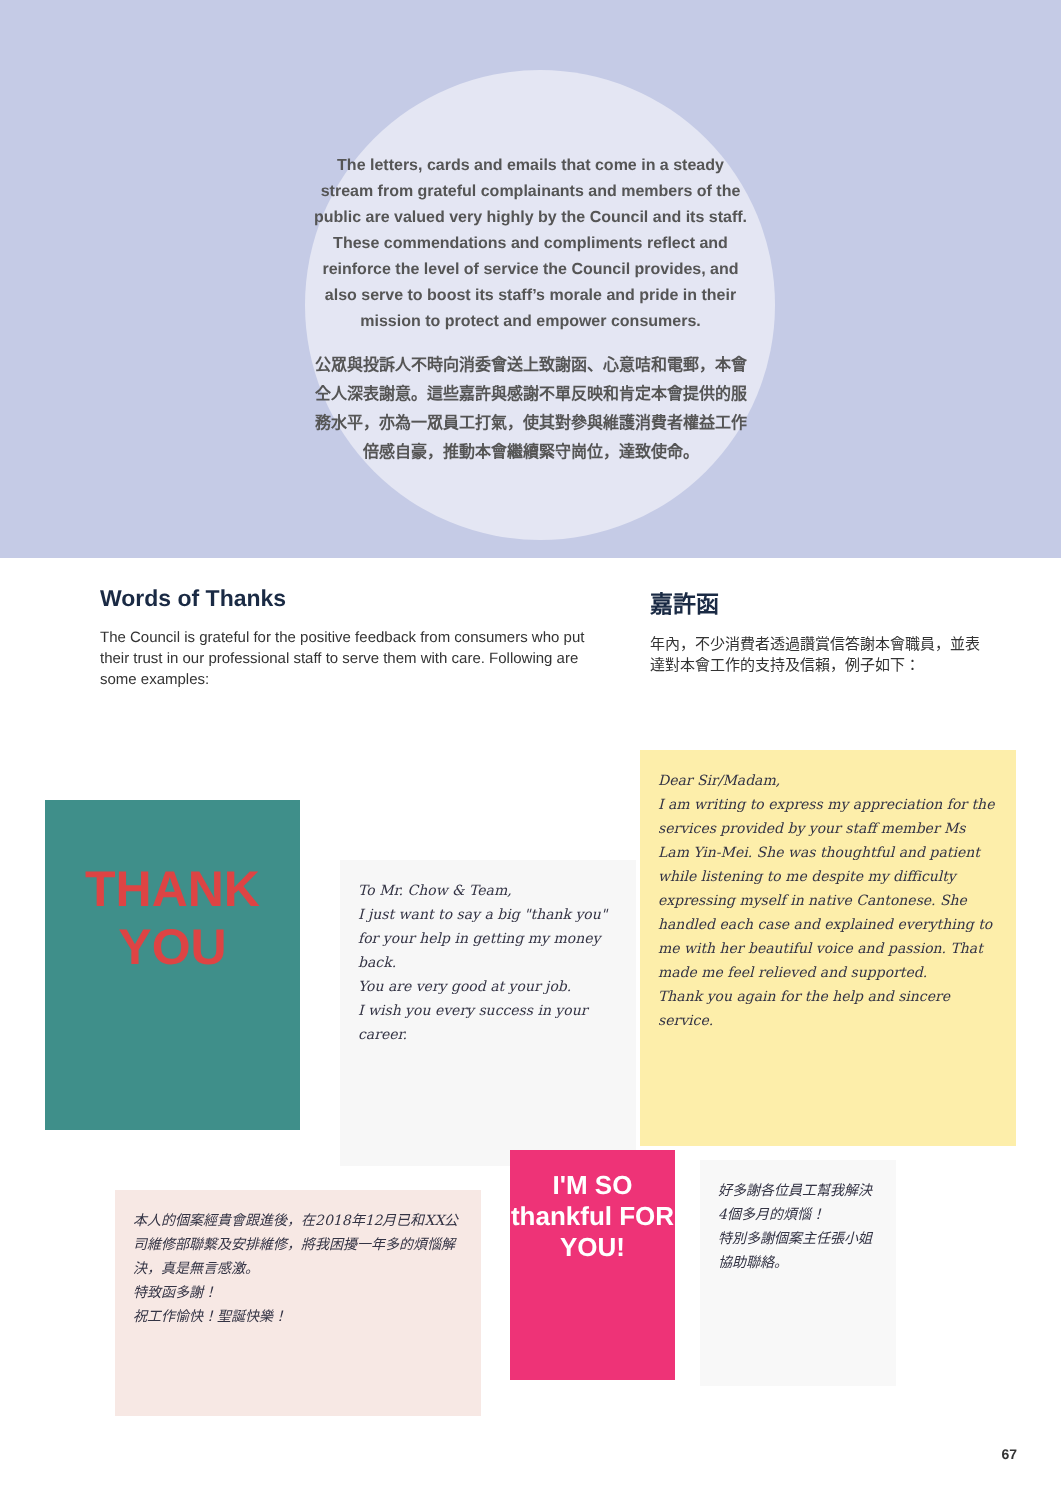The letters, cards and emails that come in a steady stream from grateful complainants and members of the public are valued very highly by the Council and its staff. These commendations and compliments reflect and reinforce the level of service the Council provides, and also serve to boost its staff’s morale and pride in their mission to protect and empower consumers.
公眾與投訴人不時向消委會送上致謝函、心意咭和電郵，本會仝人深表謝意。這些嘉許與感謝不單反映和肯定本會提供的服務水平，亦為一眾員工打氣，使其對參與維護消費者權益工作倍感自豪，推動本會繼續緊守崗位，達致使命。
Words of Thanks
The Council is grateful for the positive feedback from consumers who put their trust in our professional staff to serve them with care. Following are some examples:
嘉許函
年內，不少消費者透過讚賞信答謝本會職員，並表達對本會工作的支持及信賴，例子如下：
THANK
YOU
To Mr. Chow & Team,
I just want to say a big "thank you" for your help in getting my money back.
You are very good at your job.
I wish you every success in your career.
Dear Sir/Madam,
I am writing to express my appreciation for the services provided by your staff member Ms Lam Yin-Mei. She was thoughtful and patient while listening to me despite my difficulty expressing myself in native Cantonese. She handled each case and explained everything to me with her beautiful voice and passion. That made me feel relieved and supported.
Thank you again for the help and sincere service.
本人的個案經貴會跟進後，在2018年12月已和XX公司維修部聯繫及安排維修，將我困擾一年多的煩惱解決，真是無言感激。
特致函多謝！
祝工作愉快！聖誕快樂！
I'M SO thankful FOR YOU!
好多謝各位員工幫我解決4個多月的煩惱！
特別多謝個案主任張小姐協助聯絡。
67